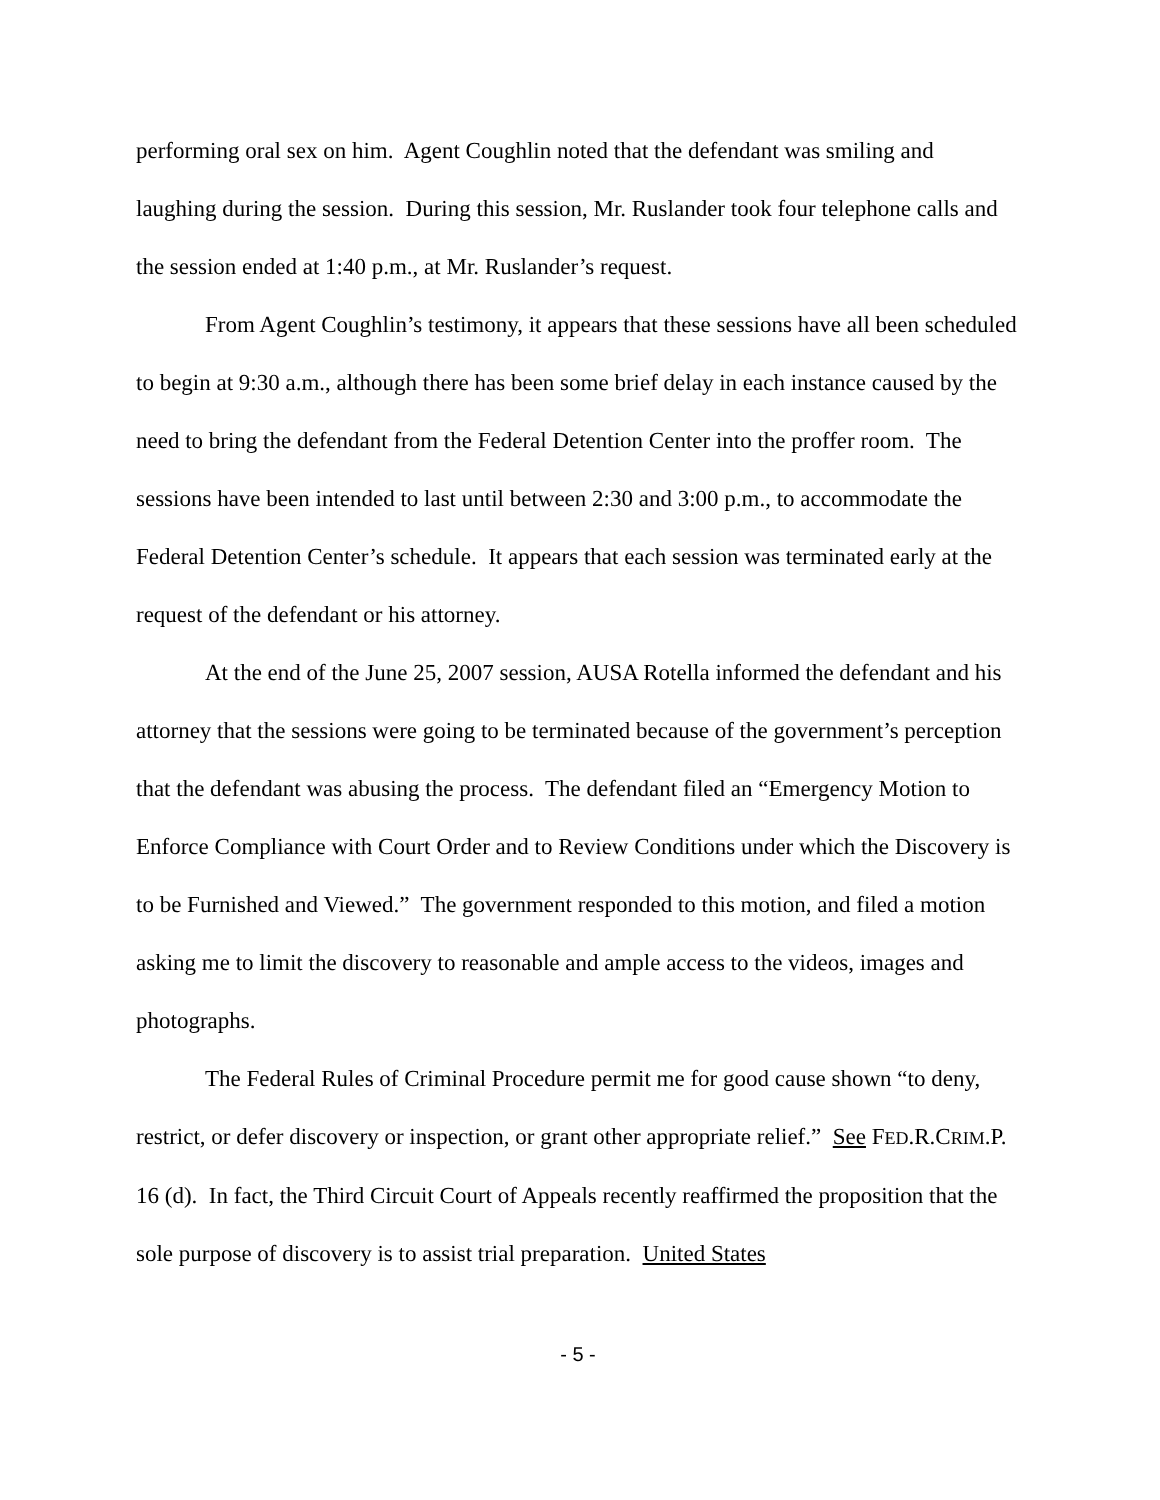performing oral sex on him. Agent Coughlin noted that the defendant was smiling and laughing during the session. During this session, Mr. Ruslander took four telephone calls and the session ended at 1:40 p.m., at Mr. Ruslander’s request.
From Agent Coughlin’s testimony, it appears that these sessions have all been scheduled to begin at 9:30 a.m., although there has been some brief delay in each instance caused by the need to bring the defendant from the Federal Detention Center into the proffer room. The sessions have been intended to last until between 2:30 and 3:00 p.m., to accommodate the Federal Detention Center’s schedule. It appears that each session was terminated early at the request of the defendant or his attorney.
At the end of the June 25, 2007 session, AUSA Rotella informed the defendant and his attorney that the sessions were going to be terminated because of the government’s perception that the defendant was abusing the process. The defendant filed an “Emergency Motion to Enforce Compliance with Court Order and to Review Conditions under which the Discovery is to be Furnished and Viewed.” The government responded to this motion, and filed a motion asking me to limit the discovery to reasonable and ample access to the videos, images and photographs.
The Federal Rules of Criminal Procedure permit me for good cause shown “to deny, restrict, or defer discovery or inspection, or grant other appropriate relief.” See FED.R.CRIM.P. 16 (d). In fact, the Third Circuit Court of Appeals recently reaffirmed the proposition that the sole purpose of discovery is to assist trial preparation. United States
- 5 -